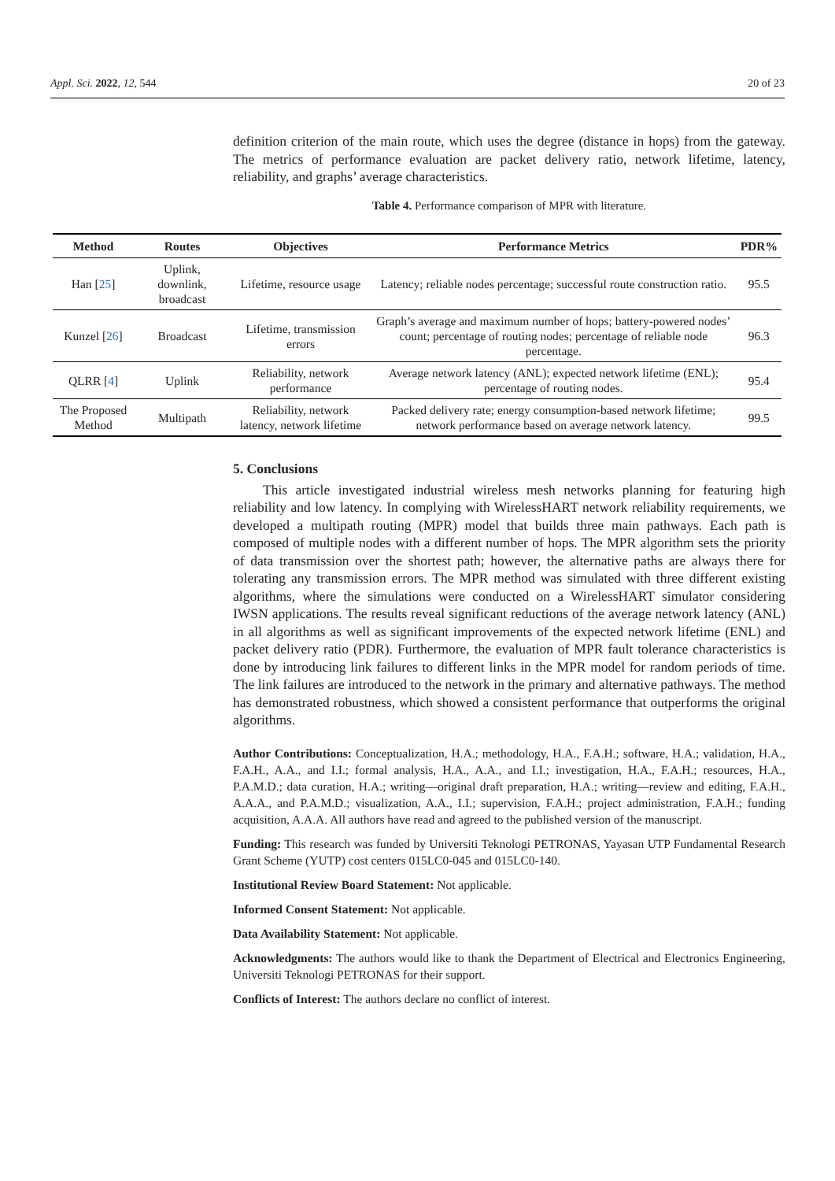Appl. Sci. 2022, 12, 544 20 of 23
definition criterion of the main route, which uses the degree (distance in hops) from the gateway. The metrics of performance evaluation are packet delivery ratio, network lifetime, latency, reliability, and graphs’ average characteristics.
Table 4. Performance comparison of MPR with literature.
| Method | Routes | Objectives | Performance Metrics | PDR% |
| --- | --- | --- | --- | --- |
| Han [ 25 ] | Uplink, downlink, broadcast | Lifetime, resource usage | Latency; reliable nodes percentage; successful route construction ratio. | 95.5 |
| Kunzel [ 26 ] | Broadcast | Lifetime, transmission errors | Graph’s average and maximum number of hops; battery-powered nodes’ count; percentage of routing nodes; percentage of reliable node percentage. | 96.3 |
| QLRR [ 4 ] | Uplink | Reliability, network performance | Average network latency (ANL); expected network lifetime (ENL); percentage of routing nodes. | 95.4 |
| The Proposed Method | Multipath | Reliability, network latency, network lifetime | Packed delivery rate; energy consumption-based network lifetime; network performance based on average network latency. | 99.5 |
5. Conclusions
This article investigated industrial wireless mesh networks planning for featuring high reliability and low latency. In complying with WirelessHART network reliability requirements, we developed a multipath routing (MPR) model that builds three main pathways. Each path is composed of multiple nodes with a different number of hops. The MPR algorithm sets the priority of data transmission over the shortest path; however, the alternative paths are always there for tolerating any transmission errors. The MPR method was simulated with three different existing algorithms, where the simulations were conducted on a WirelessHART simulator considering IWSN applications. The results reveal significant reductions of the average network latency (ANL) in all algorithms as well as significant improvements of the expected network lifetime (ENL) and packet delivery ratio (PDR). Furthermore, the evaluation of MPR fault tolerance characteristics is done by introducing link failures to different links in the MPR model for random periods of time. The link failures are introduced to the network in the primary and alternative pathways. The method has demonstrated robustness, which showed a consistent performance that outperforms the original algorithms.
Author Contributions: Conceptualization, H.A.; methodology, H.A., F.A.H.; software, H.A.; validation, H.A., F.A.H., A.A., and I.I.; formal analysis, H.A., A.A., and I.I.; investigation, H.A., F.A.H.; resources, H.A., P.A.M.D.; data curation, H.A.; writing—original draft preparation, H.A.; writing—review and editing, F.A.H., A.A.A., and P.A.M.D.; visualization, A.A., I.I.; supervision, F.A.H.; project administration, F.A.H.; funding acquisition, A.A.A. All authors have read and agreed to the published version of the manuscript.
Funding: This research was funded by Universiti Teknologi PETRONAS, Yayasan UTP Fundamental Research Grant Scheme (YUTP) cost centers 015LC0-045 and 015LC0-140.
Institutional Review Board Statement: Not applicable.
Informed Consent Statement: Not applicable.
Data Availability Statement: Not applicable.
Acknowledgments: The authors would like to thank the Department of Electrical and Electronics Engineering, Universiti Teknologi PETRONAS for their support.
Conflicts of Interest: The authors declare no conflict of interest.